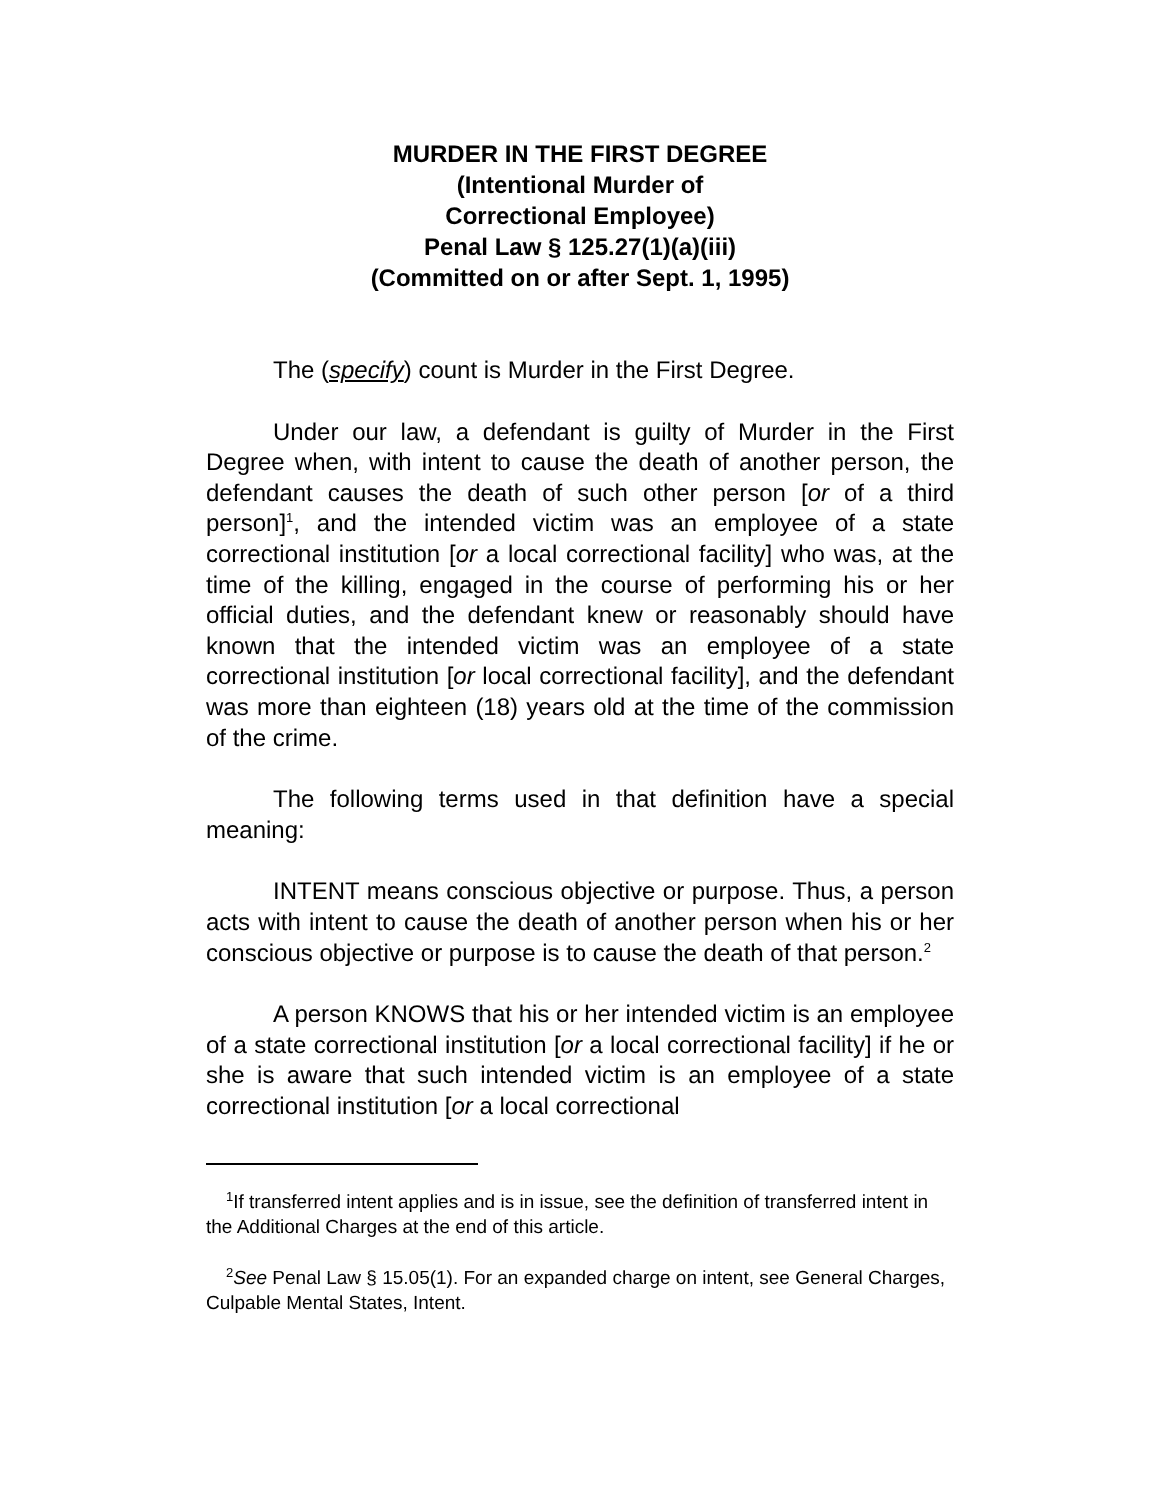MURDER IN THE FIRST DEGREE
(Intentional Murder of
Correctional Employee)
Penal Law § 125.27(1)(a)(iii)
(Committed on or after Sept. 1, 1995)
The (specify) count is Murder in the First Degree.
Under our law, a defendant is guilty of Murder in the First Degree when, with intent to cause the death of another person, the defendant causes the death of such other person [or of a third person]<sup>1</sup>, and the intended victim was an employee of a state correctional institution [or a local correctional facility] who was, at the time of the killing, engaged in the course of performing his or her official duties, and the defendant knew or reasonably should have known that the intended victim was an employee of a state correctional institution [or local correctional facility], and the defendant was more than eighteen (18) years old at the time of the commission of the crime.
The following terms used in that definition have a special meaning:
INTENT means conscious objective or purpose. Thus, a person acts with intent to cause the death of another person when his or her conscious objective or purpose is to cause the death of that person.<sup>2</sup>
A person KNOWS that his or her intended victim is an employee of a state correctional institution [or a local correctional facility] if he or she is aware that such intended victim is an employee of a state correctional institution [or a local correctional
<sup>1</sup> If transferred intent applies and is in issue, see the definition of transferred intent in the Additional Charges at the end of this article.
<sup>2</sup> See Penal Law § 15.05(1). For an expanded charge on intent, see General Charges, Culpable Mental States, Intent.